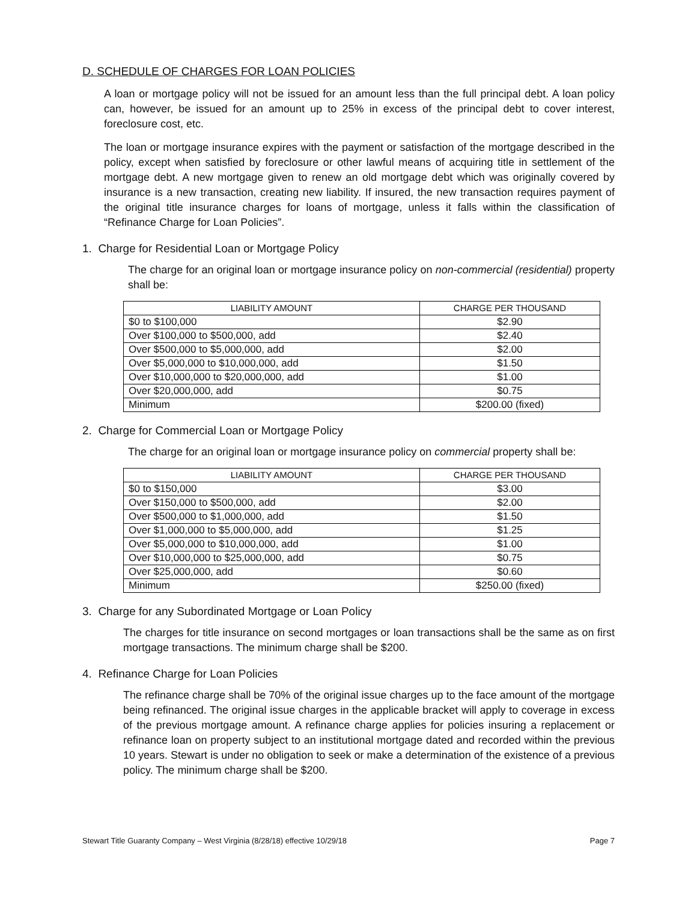D. SCHEDULE OF CHARGES FOR LOAN POLICIES
A loan or mortgage policy will not be issued for an amount less than the full principal debt. A loan policy can, however, be issued for an amount up to 25% in excess of the principal debt to cover interest, foreclosure cost, etc.
The loan or mortgage insurance expires with the payment or satisfaction of the mortgage described in the policy, except when satisfied by foreclosure or other lawful means of acquiring title in settlement of the mortgage debt. A new mortgage given to renew an old mortgage debt which was originally covered by insurance is a new transaction, creating new liability. If insured, the new transaction requires payment of the original title insurance charges for loans of mortgage, unless it falls within the classification of “Refinance Charge for Loan Policies”.
1. Charge for Residential Loan or Mortgage Policy
The charge for an original loan or mortgage insurance policy on non-commercial (residential) property shall be:
| LIABILITY AMOUNT | CHARGE PER THOUSAND |
| --- | --- |
| $0 to $100,000 | $2.90 |
| Over $100,000 to $500,000, add | $2.40 |
| Over $500,000 to $5,000,000, add | $2.00 |
| Over $5,000,000 to $10,000,000, add | $1.50 |
| Over $10,000,000 to $20,000,000, add | $1.00 |
| Over $20,000,000, add | $0.75 |
| Minimum | $200.00 (fixed) |
2. Charge for Commercial Loan or Mortgage Policy
The charge for an original loan or mortgage insurance policy on commercial property shall be:
| LIABILITY AMOUNT | CHARGE PER THOUSAND |
| --- | --- |
| $0 to $150,000 | $3.00 |
| Over $150,000 to $500,000, add | $2.00 |
| Over $500,000 to $1,000,000, add | $1.50 |
| Over $1,000,000 to $5,000,000, add | $1.25 |
| Over $5,000,000 to $10,000,000, add | $1.00 |
| Over $10,000,000 to $25,000,000, add | $0.75 |
| Over $25,000,000, add | $0.60 |
| Minimum | $250.00 (fixed) |
3. Charge for any Subordinated Mortgage or Loan Policy
The charges for title insurance on second mortgages or loan transactions shall be the same as on first mortgage transactions. The minimum charge shall be $200.
4. Refinance Charge for Loan Policies
The refinance charge shall be 70% of the original issue charges up to the face amount of the mortgage being refinanced. The original issue charges in the applicable bracket will apply to coverage in excess of the previous mortgage amount. A refinance charge applies for policies insuring a replacement or refinance loan on property subject to an institutional mortgage dated and recorded within the previous 10 years. Stewart is under no obligation to seek or make a determination of the existence of a previous policy. The minimum charge shall be $200.
Stewart Title Guaranty Company – West Virginia (8/28/18) effective 10/29/18 Page 7